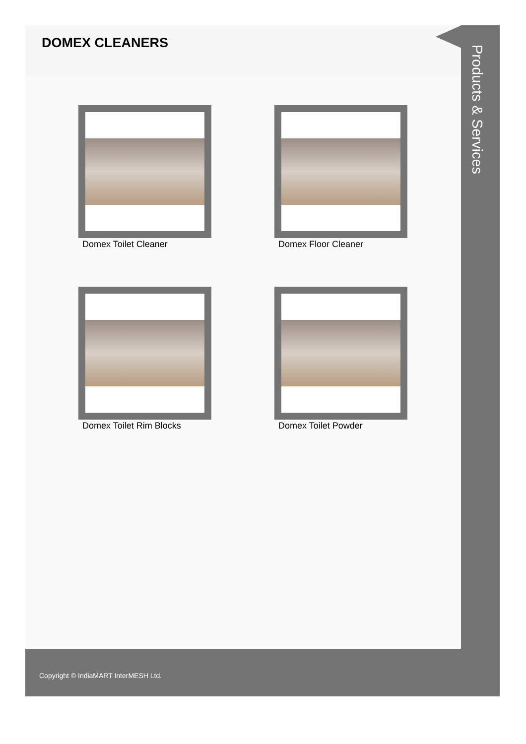DOMEX CLEANERS
Domex Toilet Cleaner
Domex Floor Cleaner
Domex Toilet Rim Blocks
Domex Toilet Powder
Products & Services
Copyright © IndiaMART InterMESH Ltd.